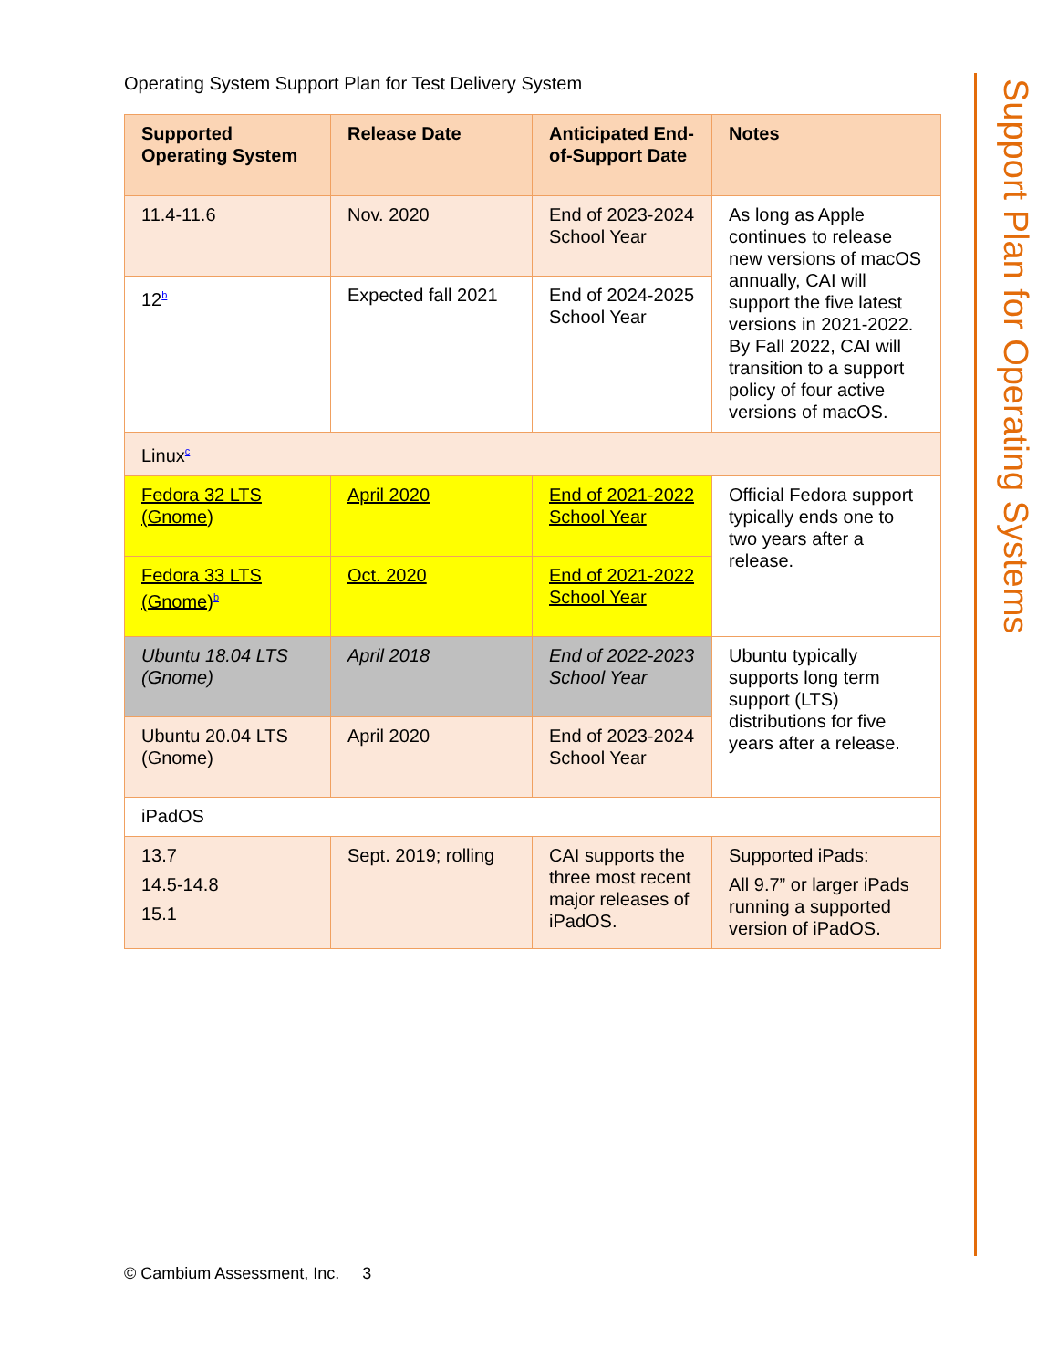Support Plan for Operating Systems
Operating System Support Plan for Test Delivery System
| Supported Operating System | Release Date | Anticipated End-of-Support Date | Notes |
| --- | --- | --- | --- |
| 11.4-11.6 | Nov. 2020 | End of 2023-2024 School Year | As long as Apple continues to release new versions of macOS annually, CAI will support the five latest versions in 2021-2022. By Fall 2022, CAI will transition to a support policy of four active versions of macOS. |
| 12<sup>b</sup> | Expected fall 2021 | End of 2024-2025 School Year | |
| Linux<sup>c</sup> | | | |
| Fedora 32 LTS (Gnome) | April 2020 | End of 2021-2022 School Year | Official Fedora support typically ends one to two years after a release. |
| Fedora 33 LTS (Gnome)<sup>b</sup> | Oct. 2020 | End of 2021-2022 School Year | |
| Ubuntu 18.04 LTS (Gnome) | April 2018 | End of 2022-2023 School Year | Ubuntu typically supports long term support (LTS) distributions for five years after a release. |
| Ubuntu 20.04 LTS (Gnome) | April 2020 | End of 2023-2024 School Year | |
| iPadOS | | | |
| 13.7 14.5-14.8 15.1 | Sept. 2019; rolling | CAI supports the three most recent major releases of iPadOS. | Supported iPads: All 9.7” or larger iPads running a supported version of iPadOS. |
© Cambium Assessment, Inc. 3